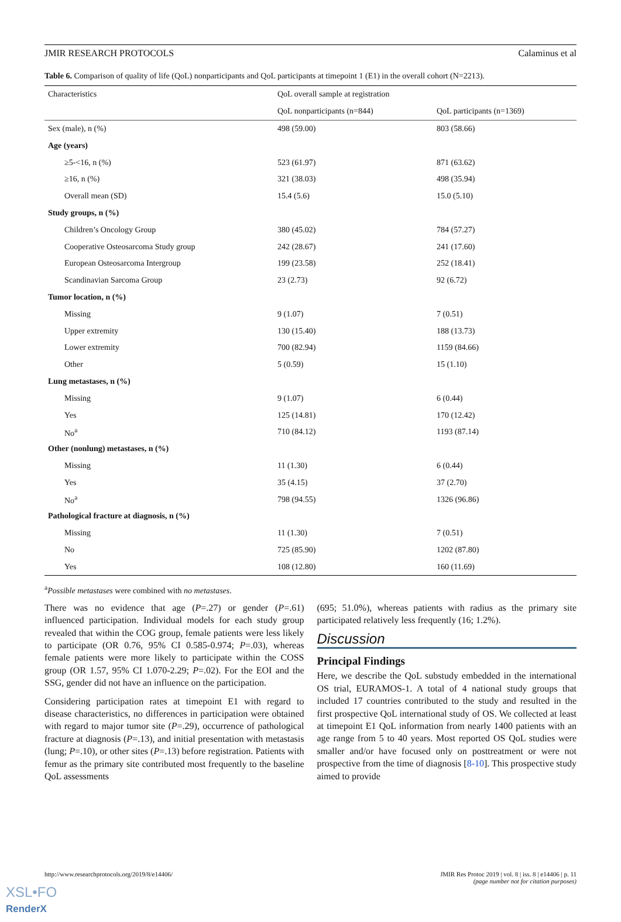JMIR RESEARCH PROTOCOLS Calaminus et al
Table 6. Comparison of quality of life (QoL) nonparticipants and QoL participants at timepoint 1 (E1) in the overall cohort (N=2213).
| Characteristics | QoL overall sample at registration | |
| --- | --- | --- |
| | QoL nonparticipants (n=844) | QoL participants (n=1369) |
| Sex (male), n (%) | 498 (59.00) | 803 (58.66) |
| Age (years) | | |
| ≥5-<16, n (%) | 523 (61.97) | 871 (63.62) |
| ≥16, n (%) | 321 (38.03) | 498 (35.94) |
| Overall mean (SD) | 15.4 (5.6) | 15.0 (5.10) |
| Study groups, n (%) | | |
| Children’s Oncology Group | 380 (45.02) | 784 (57.27) |
| Cooperative Osteosarcoma Study group | 242 (28.67) | 241 (17.60) |
| European Osteosarcoma Intergroup | 199 (23.58) | 252 (18.41) |
| Scandinavian Sarcoma Group | 23 (2.73) | 92 (6.72) |
| Tumor location, n (%) | | |
| Missing | 9 (1.07) | 7 (0.51) |
| Upper extremity | 130 (15.40) | 188 (13.73) |
| Lower extremity | 700 (82.94) | 1159 (84.66) |
| Other | 5 (0.59) | 15 (1.10) |
| Lung metastases, n (%) | | |
| Missing | 9 (1.07) | 6 (0.44) |
| Yes | 125 (14.81) | 170 (12.42) |
| No<sup>a</sup> | 710 (84.12) | 1193 (87.14) |
| Other (nonlung) metastases, n (%) | | |
| Missing | 11 (1.30) | 6 (0.44) |
| Yes | 35 (4.15) | 37 (2.70) |
| No<sup>a</sup> | 798 (94.55) | 1326 (96.86) |
| Pathological fracture at diagnosis, n (%) | | |
| Missing | 11 (1.30) | 7 (0.51) |
| No | 725 (85.90) | 1202 (87.80) |
| Yes | 108 (12.80) | 160 (11.69) |
<sup>a</sup> Possible metastases were combined with no metastases.
There was no evidence that age (P=.27) or gender (P=.61) influenced participation. Individual models for each study group revealed that within the COG group, female patients were less likely to participate (OR 0.76, 95% CI 0.585-0.974; P=.03), whereas female patients were more likely to participate within the COSS group (OR 1.57, 95% CI 1.070-2.29; P=.02). For the EOI and the SSG, gender did not have an influence on the participation.
Considering participation rates at timepoint E1 with regard to disease characteristics, no differences in participation were obtained with regard to major tumor site (P=.29), occurrence of pathological fracture at diagnosis (P=.13), and initial presentation with metastasis (lung; P=.10), or other sites (P=.13) before registration. Patients with femur as the primary site contributed most frequently to the baseline QoL assessments
(695; 51.0%), whereas patients with radius as the primary site participated relatively less frequently (16; 1.2%).
Discussion
Principal Findings
Here, we describe the QoL substudy embedded in the international OS trial, EURAMOS-1. A total of 4 national study groups that included 17 countries contributed to the study and resulted in the first prospective QoL international study of OS. We collected at least at timepoint E1 QoL information from nearly 1400 patients with an age range from 5 to 40 years. Most reported OS QoL studies were smaller and/or have focused only on posttreatment or were not prospective from the time of diagnosis [8-10]. This prospective study aimed to provide
http://www.researchprotocols.org/2019/8/e14406/ JMIR Res Protoc 2019 | vol. 8 | iss. 8 | e14406 | p. 11
(page number not for citation purposes)
XSL•FO
RenderX